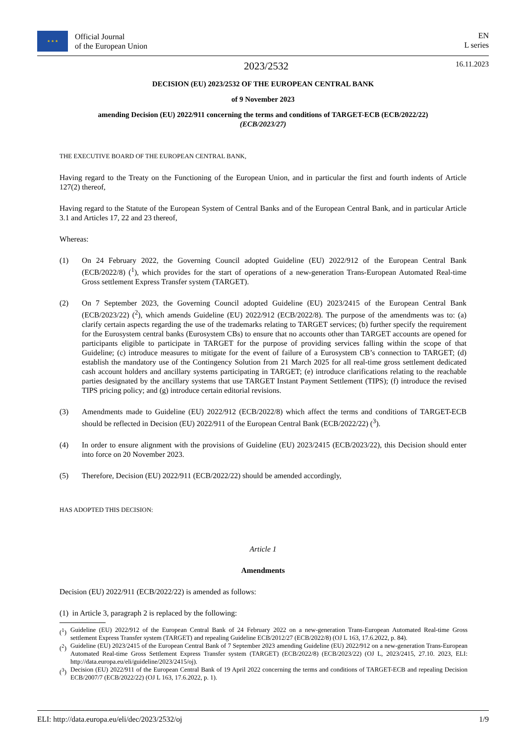★ ★ ★
Official Journal
of the European Union
EN
L series
2023/2532
16.11.2023
DECISION (EU) 2023/2532 OF THE EUROPEAN CENTRAL BANK
of 9 November 2023
amending Decision (EU) 2022/911 concerning the terms and conditions of TARGET-ECB (ECB/2022/22) (ECB/2023/27)
THE EXECUTIVE BOARD OF THE EUROPEAN CENTRAL BANK,
Having regard to the Treaty on the Functioning of the European Union, and in particular the first and fourth indents of Article 127(2) thereof,
Having regard to the Statute of the European System of Central Banks and of the European Central Bank, and in particular Article 3.1 and Articles 17, 22 and 23 thereof,
Whereas:
(1) On 24 February 2022, the Governing Council adopted Guideline (EU) 2022/912 of the European Central Bank (ECB/2022/8) (<sup>1</sup>), which provides for the start of operations of a new-generation Trans-European Automated Real-time Gross settlement Express Transfer system (TARGET).
(2) On 7 September 2023, the Governing Council adopted Guideline (EU) 2023/2415 of the European Central Bank (ECB/2023/22) (<sup>2</sup>), which amends Guideline (EU) 2022/912 (ECB/2022/8). The purpose of the amendments was to: (a) clarify certain aspects regarding the use of the trademarks relating to TARGET services; (b) further specify the requirement for the Eurosystem central banks (Eurosystem CBs) to ensure that no accounts other than TARGET accounts are opened for participants eligible to participate in TARGET for the purpose of providing services falling within the scope of that Guideline; (c) introduce measures to mitigate for the event of failure of a Eurosystem CB’s connection to TARGET; (d) establish the mandatory use of the Contingency Solution from 21 March 2025 for all real-time gross settlement dedicated cash account holders and ancillary systems participating in TARGET; (e) introduce clarifications relating to the reachable parties designated by the ancillary systems that use TARGET Instant Payment Settlement (TIPS); (f) introduce the revised TIPS pricing policy; and (g) introduce certain editorial revisions.
(3) Amendments made to Guideline (EU) 2022/912 (ECB/2022/8) which affect the terms and conditions of TARGET-ECB should be reflected in Decision (EU) 2022/911 of the European Central Bank (ECB/2022/22) (<sup>3</sup>).
(4) In order to ensure alignment with the provisions of Guideline (EU) 2023/2415 (ECB/2023/22), this Decision should enter into force on 20 November 2023.
(5) Therefore, Decision (EU) 2022/911 (ECB/2022/22) should be amended accordingly,
HAS ADOPTED THIS DECISION:
Article 1
Amendments
Decision (EU) 2022/911 (ECB/2022/22) is amended as follows:
(1) in Article 3, paragraph 2 is replaced by the following:
(<sup>1</sup>)
Guideline (EU) 2022/912 of the European Central Bank of 24 February 2022 on a new-generation Trans-European Automated Real-time Gross settlement Express Transfer system (TARGET) and repealing Guideline ECB/2012/27 (ECB/2022/8) (OJ L 163, 17.6.2022, p. 84).
(<sup>2</sup>)
Guideline (EU) 2023/2415 of the European Central Bank of 7 September 2023 amending Guideline (EU) 2022/912 on a new-generation Trans-European Automated Real-time Gross Settlement Express Transfer system (TARGET) (ECB/2022/8) (ECB/2023/22) (OJ L, 2023/2415, 27.10. 2023, ELI: http://data.europa.eu/eli/guideline/2023/2415/oj).
(<sup>3</sup>)
Decision (EU) 2022/911 of the European Central Bank of 19 April 2022 concerning the terms and conditions of TARGET-ECB and repealing Decision ECB/2007/7 (ECB/2022/22) (OJ L 163, 17.6.2022, p. 1).
ELI: http://data.europa.eu/eli/dec/2023/2532/oj 1/9